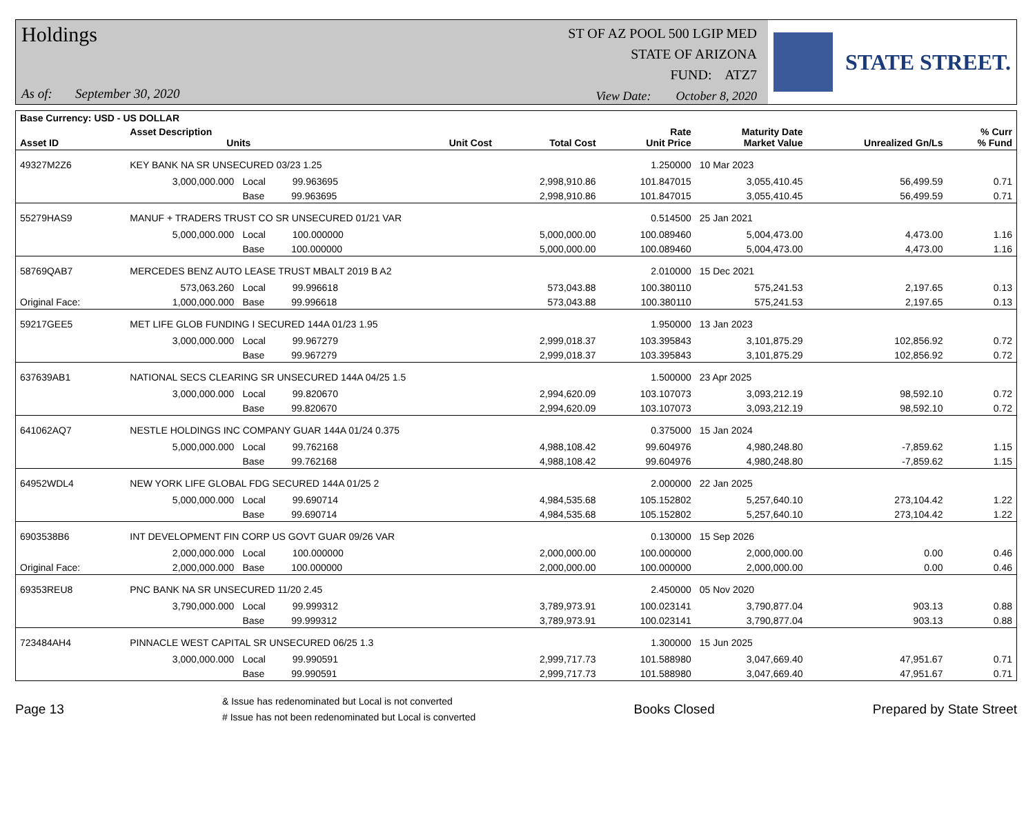Holdings
As of: September 30, 2020
ST OF AZ POOL 500 LGIP MED
STATE OF ARIZONA
FUND: ATZ7
View Date: October 8, 2020
STATE STREET.
| Base Currency: USD - US DOLLAR | | | | | | | | |
| --- | --- | --- | --- | --- | --- | --- | --- | --- |
| Asset ID | Asset Description Units | | Unit Cost | Total Cost | Rate Unit Price | Maturity Date Market Value | Unrealized Gn/Ls | % Curr % Fund |
| 49327M2Z6 | KEY BANK NA SR UNSECURED 03/23 1.25 | | | | 1.250000 | 10 Mar 2023 | | |
| | 3,000,000.000 | Local 99.963695 | | 2,998,910.86 | 101.847015 | 3,055,410.45 | 56,499.59 | 0.71 |
| | | Base 99.963695 | | 2,998,910.86 | 101.847015 | 3,055,410.45 | 56,499.59 | 0.71 |
| 55279HAS9 | MANUF + TRADERS TRUST CO SR UNSECURED 01/21 VAR | | | | 0.514500 | 25 Jan 2021 | | |
| | 5,000,000.000 | Local 100.000000 | | 5,000,000.00 | 100.089460 | 5,004,473.00 | 4,473.00 | 1.16 |
| | | Base 100.000000 | | 5,000,000.00 | 100.089460 | 5,004,473.00 | 4,473.00 | 1.16 |
| 58769QAB7 | MERCEDES BENZ AUTO LEASE TRUST MBALT 2019 B A2 | | | | 2.010000 | 15 Dec 2021 | | |
| | 573,063.260 | Local 99.996618 | | 573,043.88 | 100.380110 | 575,241.53 | 2,197.65 | 0.13 |
| Original Face: | 1,000,000.000 | Base 99.996618 | | 573,043.88 | 100.380110 | 575,241.53 | 2,197.65 | 0.13 |
| 59217GEE5 | MET LIFE GLOB FUNDING I SECURED 144A 01/23 1.95 | | | | 1.950000 | 13 Jan 2023 | | |
| | 3,000,000.000 | Local 99.967279 | | 2,999,018.37 | 103.395843 | 3,101,875.29 | 102,856.92 | 0.72 |
| | | Base 99.967279 | | 2,999,018.37 | 103.395843 | 3,101,875.29 | 102,856.92 | 0.72 |
| 637639AB1 | NATIONAL SECS CLEARING SR UNSECURED 144A 04/25 1.5 | | | | 1.500000 | 23 Apr 2025 | | |
| | 3,000,000.000 | Local 99.820670 | | 2,994,620.09 | 103.107073 | 3,093,212.19 | 98,592.10 | 0.72 |
| | | Base 99.820670 | | 2,994,620.09 | 103.107073 | 3,093,212.19 | 98,592.10 | 0.72 |
| 641062AQ7 | NESTLE HOLDINGS INC COMPANY GUAR 144A 01/24 0.375 | | | | 0.375000 | 15 Jan 2024 | | |
| | 5,000,000.000 | Local 99.762168 | | 4,988,108.42 | 99.604976 | 4,980,248.80 | -7,859.62 | 1.15 |
| | | Base 99.762168 | | 4,988,108.42 | 99.604976 | 4,980,248.80 | -7,859.62 | 1.15 |
| 64952WDL4 | NEW YORK LIFE GLOBAL FDG SECURED 144A 01/25 2 | | | | 2.000000 | 22 Jan 2025 | | |
| | 5,000,000.000 | Local 99.690714 | | 4,984,535.68 | 105.152802 | 5,257,640.10 | 273,104.42 | 1.22 |
| | | Base 99.690714 | | 4,984,535.68 | 105.152802 | 5,257,640.10 | 273,104.42 | 1.22 |
| 6903538B6 | INT DEVELOPMENT FIN CORP US GOVT GUAR 09/26 VAR | | | | 0.130000 | 15 Sep 2026 | | |
| | 2,000,000.000 | Local 100.000000 | | 2,000,000.00 | 100.000000 | 2,000,000.00 | 0.00 | 0.46 |
| Original Face: | 2,000,000.000 | Base 100.000000 | | 2,000,000.00 | 100.000000 | 2,000,000.00 | 0.00 | 0.46 |
| 69353REU8 | PNC BANK NA SR UNSECURED 11/20 2.45 | | | | 2.450000 | 05 Nov 2020 | | |
| | 3,790,000.000 | Local 99.999312 | | 3,789,973.91 | 100.023141 | 3,790,877.04 | 903.13 | 0.88 |
| | | Base 99.999312 | | 3,789,973.91 | 100.023141 | 3,790,877.04 | 903.13 | 0.88 |
| 723484AH4 | PINNACLE WEST CAPITAL SR UNSECURED 06/25 1.3 | | | | 1.300000 | 15 Jun 2025 | | |
| | 3,000,000.000 | Local 99.990591 | | 2,999,717.73 | 101.588980 | 3,047,669.40 | 47,951.67 | 0.71 |
| | | Base 99.990591 | | 2,999,717.73 | 101.588980 | 3,047,669.40 | 47,951.67 | 0.71 |
Page 13
& Issue has redenominated but Local is not converted
# Issue has not been redenominated but Local is converted
Books Closed Prepared by State Street